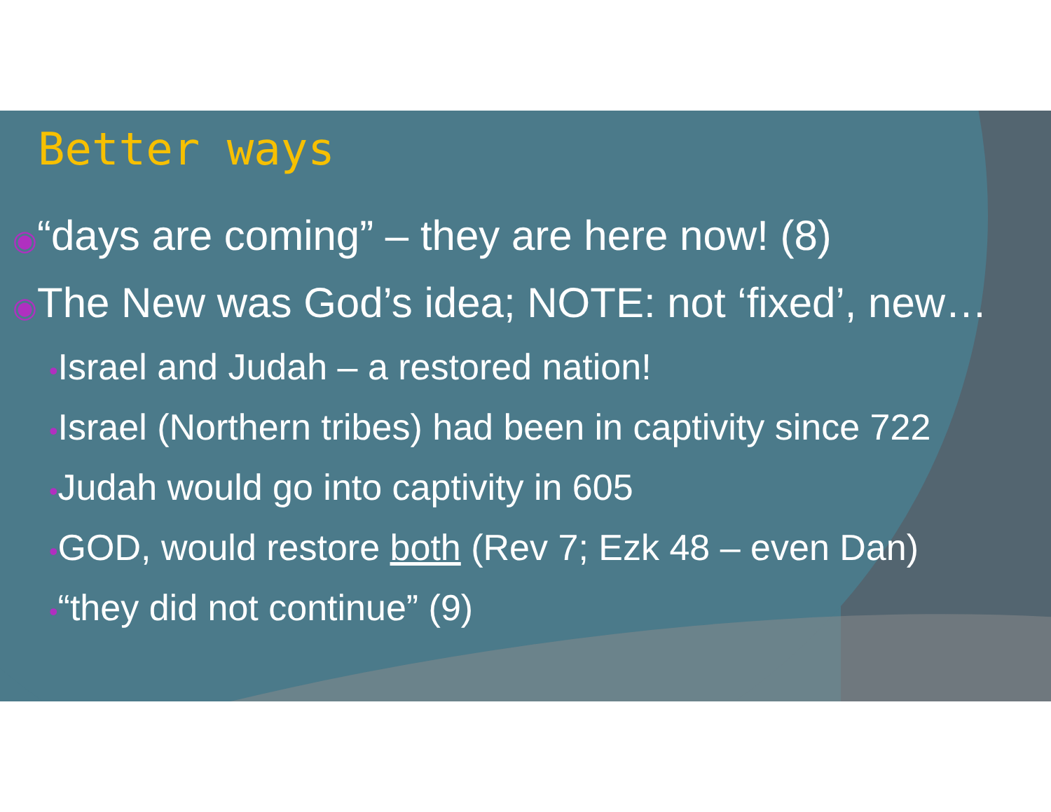Better ways
◉“days are coming” – they are here now! (8)
◉The New was God’s idea; NOTE: not ‘fixed’, new…
•Israel and Judah – a restored nation!
•Israel (Northern tribes) had been in captivity since 722
•Judah would go into captivity in 605
•GOD, would restore both (Rev 7; Ezk 48 – even Dan)
•“they did not continue” (9)